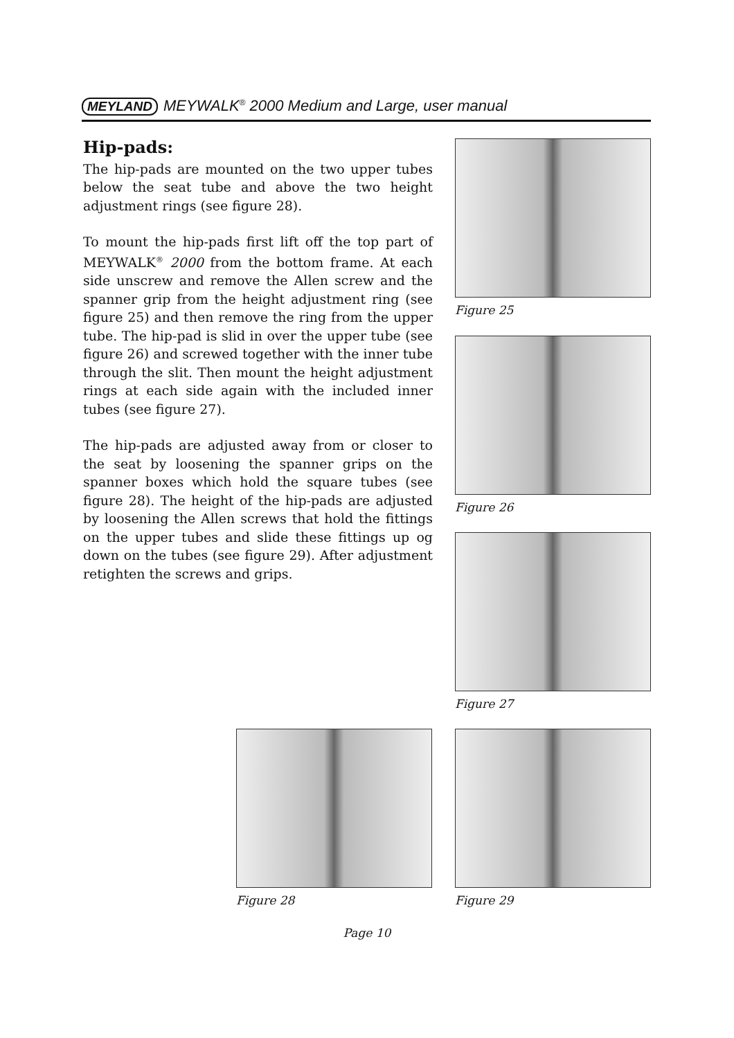MEYLAND MEYWALK<sup>®</sup> 2000 Medium and Large, user manual
Hip-pads:
The hip-pads are mounted on the two upper tubes below the seat tube and above the two height adjustment rings (see figure 28).
To mount the hip-pads first lift off the top part of MEYWALK<sup>®</sup> 2000 from the bottom frame. At each side unscrew and remove the Allen screw and the spanner grip from the height adjustment ring (see figure 25) and then remove the ring from the upper tube. The hip-pad is slid in over the upper tube (see figure 26) and screwed together with the inner tube through the slit. Then mount the height adjustment rings at each side again with the included inner tubes (see figure 27).
The hip-pads are adjusted away from or closer to the seat by loosening the spanner grips on the spanner boxes which hold the square tubes (see figure 28). The height of the hip-pads are adjusted by loosening the Allen screws that hold the fittings on the upper tubes and slide these fittings up og down on the tubes (see figure 29). After adjustment retighten the screws and grips.
Figure 25
Figure 26
Figure 27
Figure 28 Figure 29
Page 10